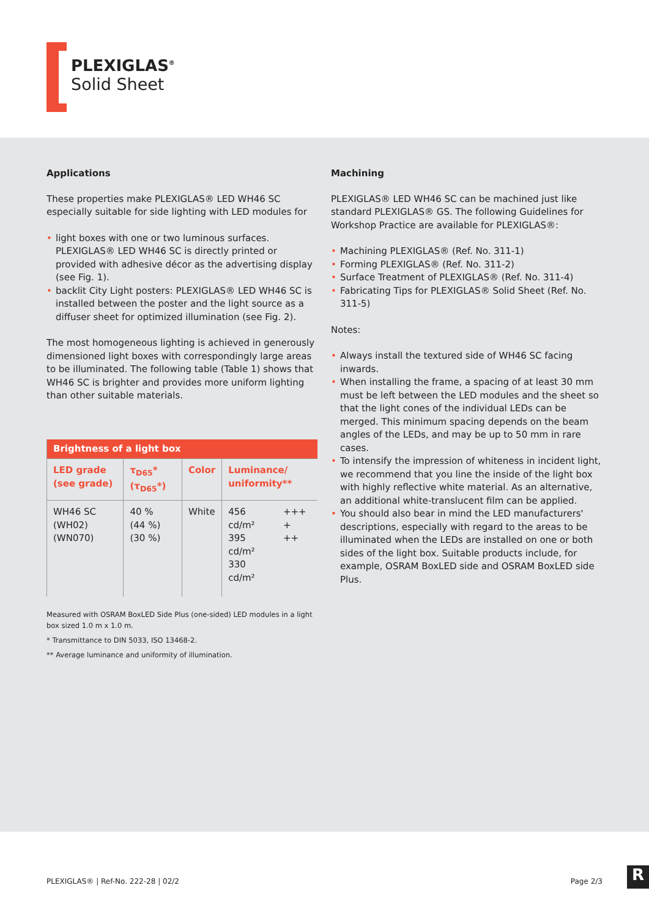PLEXIGLAS<sup>®</sup>
Solid Sheet
Applications
These properties make PLEXIGLAS® LED WH46 SC especially suitable for side lighting with LED modules for
light boxes with one or two luminous surfaces. PLEXIGLAS® LED WH46 SC is directly printed or provided with adhesive décor as the advertising display (see Fig. 1).
backlit City Light posters: PLEXIGLAS® LED WH46 SC is installed between the poster and the light source as a diffuser sheet for optimized illumination (see Fig. 2).
The most homogeneous lighting is achieved in generously dimensioned light boxes with correspondingly large areas to be illuminated. The following table (Table 1) shows that WH46 SC is brighter and provides more uniform lighting than other suitable materials.
| Brightness of a light box | | | | |
| --- | --- | --- | --- | --- |
| LED grade (see grade) | τ<sub>D65</sub>* (τ<sub>D65</sub>*) | Color | Luminance/ uniformity** | |
| WH46 SC (WH02) (WN070) | 40 % (44 %) (30 %) | White | 456 cd/m² 395 cd/m² 330 cd/m² | +++ + ++ |
Measured with OSRAM BoxLED Side Plus (one-sided) LED modules in a light box sized 1.0 m x 1.0 m.
* Transmittance to DIN 5033, ISO 13468-2.
** Average luminance and uniformity of illumination.
Machining
PLEXIGLAS® LED WH46 SC can be machined just like standard PLEXIGLAS® GS. The following Guidelines for Workshop Practice are available for PLEXIGLAS®:
Machining PLEXIGLAS® (Ref. No. 311-1)
Forming PLEXIGLAS® (Ref. No. 311-2)
Surface Treatment of PLEXIGLAS® (Ref. No. 311-4)
Fabricating Tips for PLEXIGLAS® Solid Sheet (Ref. No. 311-5)
Notes:
Always install the textured side of WH46 SC facing inwards.
When installing the frame, a spacing of at least 30 mm must be left between the LED modules and the sheet so that the light cones of the individual LEDs can be merged. This minimum spacing depends on the beam angles of the LEDs, and may be up to 50 mm in rare cases.
To intensify the impression of whiteness in incident light, we recommend that you line the inside of the light box with highly reflective white material. As an alternative, an additional white-translucent film can be applied.
You should also bear in mind the LED manufacturers' descriptions, especially with regard to the areas to be illuminated when the LEDs are installed on one or both sides of the light box. Suitable products include, for example, OSRAM BoxLED side and OSRAM BoxLED side Plus.
PLEXIGLAS® | Ref-No. 222-28 | 02/2 Page 2/3
R